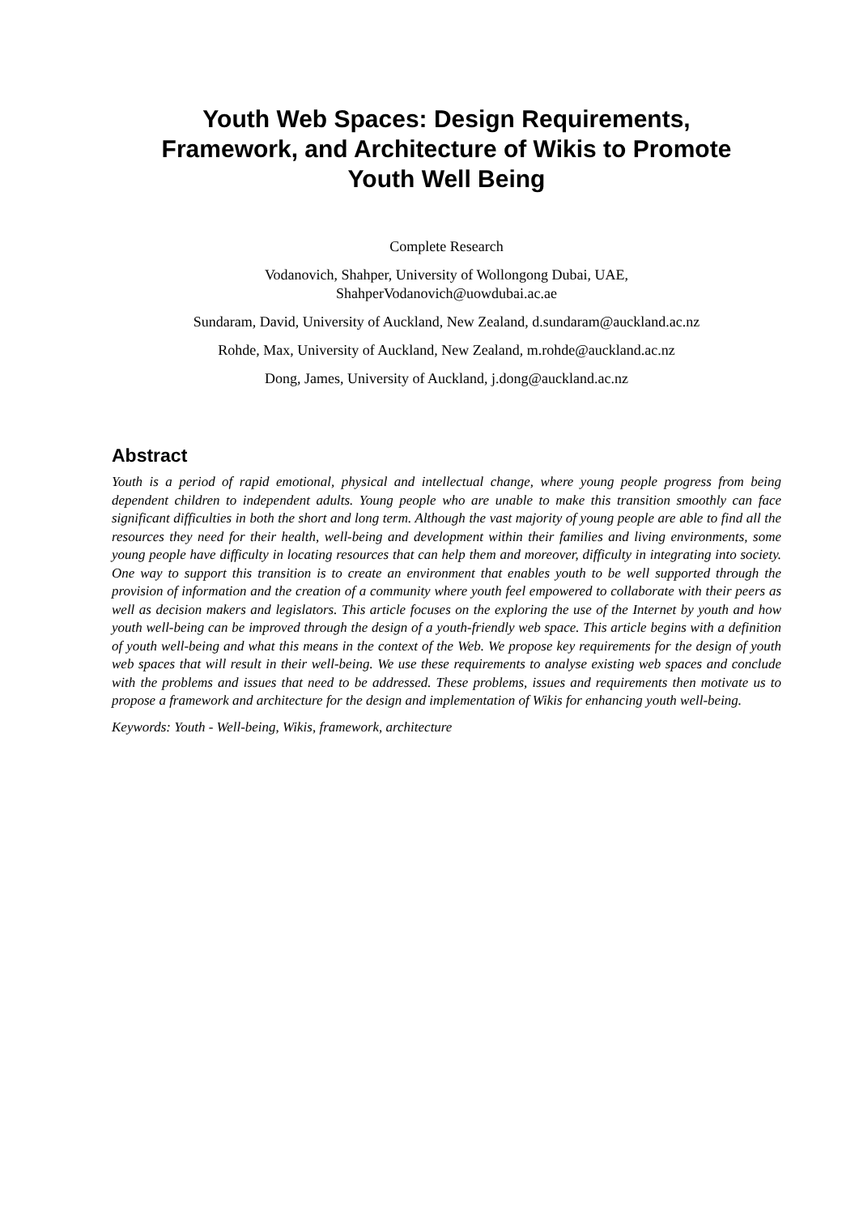Youth Web Spaces: Design Requirements,
Framework, and Architecture of Wikis to Promote
Youth Well Being
Complete Research
Vodanovich, Shahper, University of Wollongong Dubai, UAE,
ShahperVodanovich@uowdubai.ac.ae
Sundaram, David, University of Auckland, New Zealand, d.sundaram@auckland.ac.nz
Rohde, Max, University of Auckland, New Zealand, m.rohde@auckland.ac.nz
Dong, James, University of Auckland, j.dong@auckland.ac.nz
Abstract
Youth is a period of rapid emotional, physical and intellectual change, where young people progress from being dependent children to independent adults. Young people who are unable to make this transition smoothly can face significant difficulties in both the short and long term. Although the vast majority of young people are able to find all the resources they need for their health, well-being and development within their families and living environments, some young people have difficulty in locating resources that can help them and moreover, difficulty in integrating into society. One way to support this transition is to create an environment that enables youth to be well supported through the provision of information and the creation of a community where youth feel empowered to collaborate with their peers as well as decision makers and legislators. This article focuses on the exploring the use of the Internet by youth and how youth well-being can be improved through the design of a youth-friendly web space. This article begins with a definition of youth well-being and what this means in the context of the Web. We propose key requirements for the design of youth web spaces that will result in their well-being. We use these requirements to analyse existing web spaces and conclude with the problems and issues that need to be addressed. These problems, issues and requirements then motivate us to propose a framework and architecture for the design and implementation of Wikis for enhancing youth well-being.
Keywords: Youth - Well-being, Wikis, framework, architecture